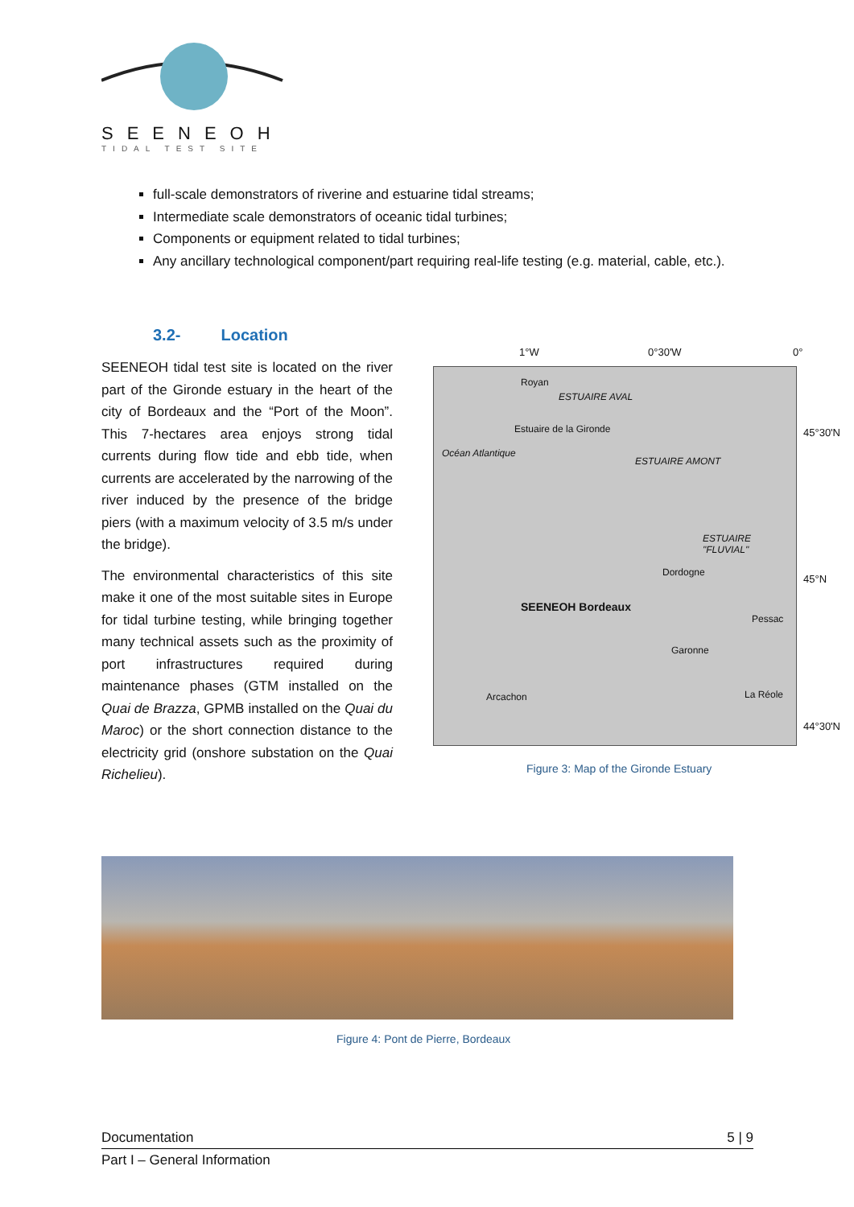SEENEOH
TIDAL TEST SITE
full-scale demonstrators of riverine and estuarine tidal streams;
Intermediate scale demonstrators of oceanic tidal turbines;
Components or equipment related to tidal turbines;
Any ancillary technological component/part requiring real-life testing (e.g. material, cable, etc.).
3.2- Location
SEENEOH tidal test site is located on the river part of the Gironde estuary in the heart of the city of Bordeaux and the “Port of the Moon”. This 7-hectares area enjoys strong tidal currents during flow tide and ebb tide, when currents are accelerated by the narrowing of the river induced by the presence of the bridge piers (with a maximum velocity of 3.5 m/s under the bridge).
The environmental characteristics of this site make it one of the most suitable sites in Europe for tidal turbine testing, while bringing together many technical assets such as the proximity of port infrastructures required during maintenance phases (GTM installed on the Quai de Brazza, GPMB installed on the Quai du Maroc) or the short connection distance to the electricity grid (onshore substation on the Quai Richelieu).
1°W 0°30'W 0°
Royan
SEENEOH Bordeaux
Arcachon
Pessac
La Réole
Dordogne
Garonne
ESTUAIRE "FLUVIAL"
Océan Atlantique
ESTUAIRE AVAL
ESTUAIRE AMONT
Estuaire de la Gironde
45°30'N
45°N
44°30'N
Figure 3: Map of the Gironde Estuary
Figure 4: Pont de Pierre, Bordeaux
Documentation 5 | 9
Part I – General Information